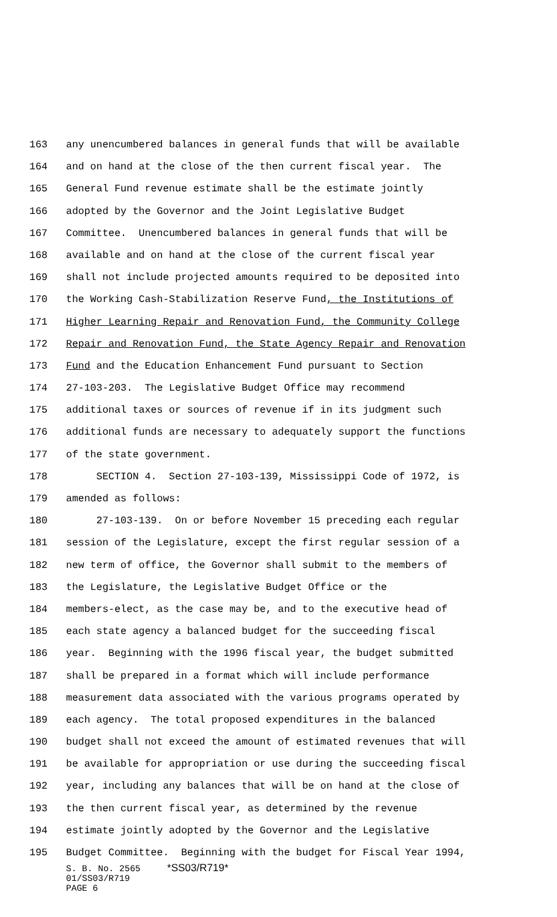163 any unencumbered balances in general funds that will be available
164 and on hand at the close of the then current fiscal year. The
165 General Fund revenue estimate shall be the estimate jointly
166 adopted by the Governor and the Joint Legislative Budget
167 Committee. Unencumbered balances in general funds that will be
168 available and on hand at the close of the current fiscal year
169 shall not include projected amounts required to be deposited into
170 the Working Cash-Stabilization Reserve Fund, the Institutions of
171 Higher Learning Repair and Renovation Fund, the Community College
172 Repair and Renovation Fund, the State Agency Repair and Renovation
173 Fund and the Education Enhancement Fund pursuant to Section
174 27-103-203. The Legislative Budget Office may recommend
175 additional taxes or sources of revenue if in its judgment such
176 additional funds are necessary to adequately support the functions
177 of the state government.
178 SECTION 4. Section 27-103-139, Mississippi Code of 1972, is
179 amended as follows:
180 27-103-139. On or before November 15 preceding each regular
181 session of the Legislature, except the first regular session of a
182 new term of office, the Governor shall submit to the members of
183 the Legislature, the Legislative Budget Office or the
184 members-elect, as the case may be, and to the executive head of
185 each state agency a balanced budget for the succeeding fiscal
186 year. Beginning with the 1996 fiscal year, the budget submitted
187 shall be prepared in a format which will include performance
188 measurement data associated with the various programs operated by
189 each agency. The total proposed expenditures in the balanced
190 budget shall not exceed the amount of estimated revenues that will
191 be available for appropriation or use during the succeeding fiscal
192 year, including any balances that will be on hand at the close of
193 the then current fiscal year, as determined by the revenue
194 estimate jointly adopted by the Governor and the Legislative
195 Budget Committee. Beginning with the budget for Fiscal Year 1994,
S. B. No. 2565 *SS03/R719*
01/SS03/R719
PAGE 6